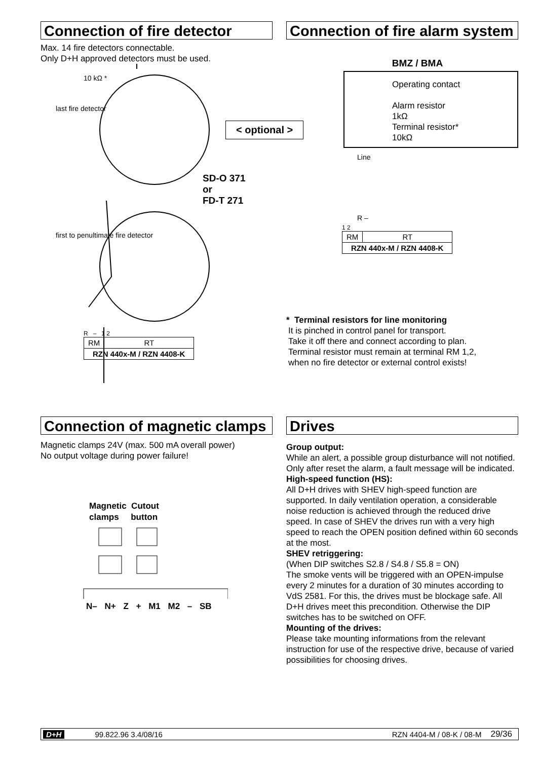Connection of fire detector
Max. 14 fire detectors connectable.
Only D+H approved detectors must be used.
last fire detector
first to penultimate fire detector
10 kΩ *
SD-O 371
or
FD-T 271
R – 1 2
| RM | RT |
| RZN 440x-M / RZN 4408-K | |
Connection of fire alarm system
BMZ / BMA
< optional >
Operating contact
Alarm resistor
1kΩ
Terminal resistor*
10kΩ
Line
R –
1 2
| RM | RT |
| RZN 440x-M / RZN 4408-K | |
* Terminal resistors for line monitoring
It is pinched in control panel for transport.
Take it off there and connect according to plan.
Terminal resistor must remain at terminal RM 1,2,
when no fire detector or external control exists!
Connection of magnetic clamps
Magnetic clamps 24V (max. 500 mA overall power)
No output voltage during power failure!
Magnetic Cutout
clamps button
N– N+ Z + M1 M2 – SB
Drives
Group output:
While an alert, a possible group disturbance will not notified. Only after reset the alarm, a fault message will be indicated.
High-speed function (HS):
All D+H drives with SHEV high-speed function are supported. In daily ventilation operation, a considerable noise reduction is achieved through the reduced drive speed. In case of SHEV the drives run with a very high speed to reach the OPEN position defined within 60 seconds at the most.
SHEV retriggering:
(When DIP switches S2.8 / S4.8 / S5.8 = ON)
The smoke vents will be triggered with an OPEN-impulse every 2 minutes for a duration of 30 minutes according to VdS 2581. For this, the drives must be blockage safe. All D+H drives meet this precondition. Otherwise the DIP switches has to be switched on OFF.
Mounting of the drives:
Please take mounting informations from the relevant instruction for use of the respective drive, because of varied possibilities for choosing drives.
D+H 99.822.96 3.4/08/16 RZN 4404-M / 08-K / 08-M 29/36